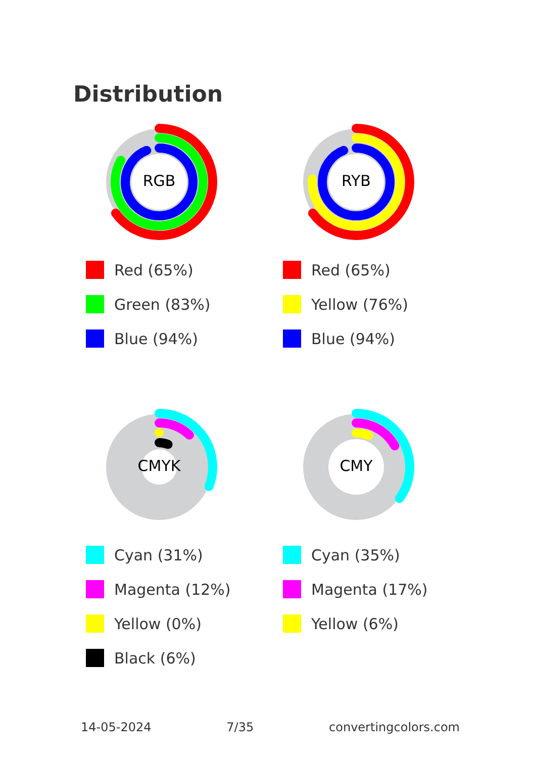Distribution
RGB
Red (65%)
Green (83%)
Blue (94%)
RYB
Red (65%)
Yellow (76%)
Blue (94%)
CMYK
Cyan (31%)
Magenta (12%)
Yellow (0%)
Black (6%)
CMY
Cyan (35%)
Magenta (17%)
Yellow (6%)
14-05-2024 7/35 convertingcolors.com